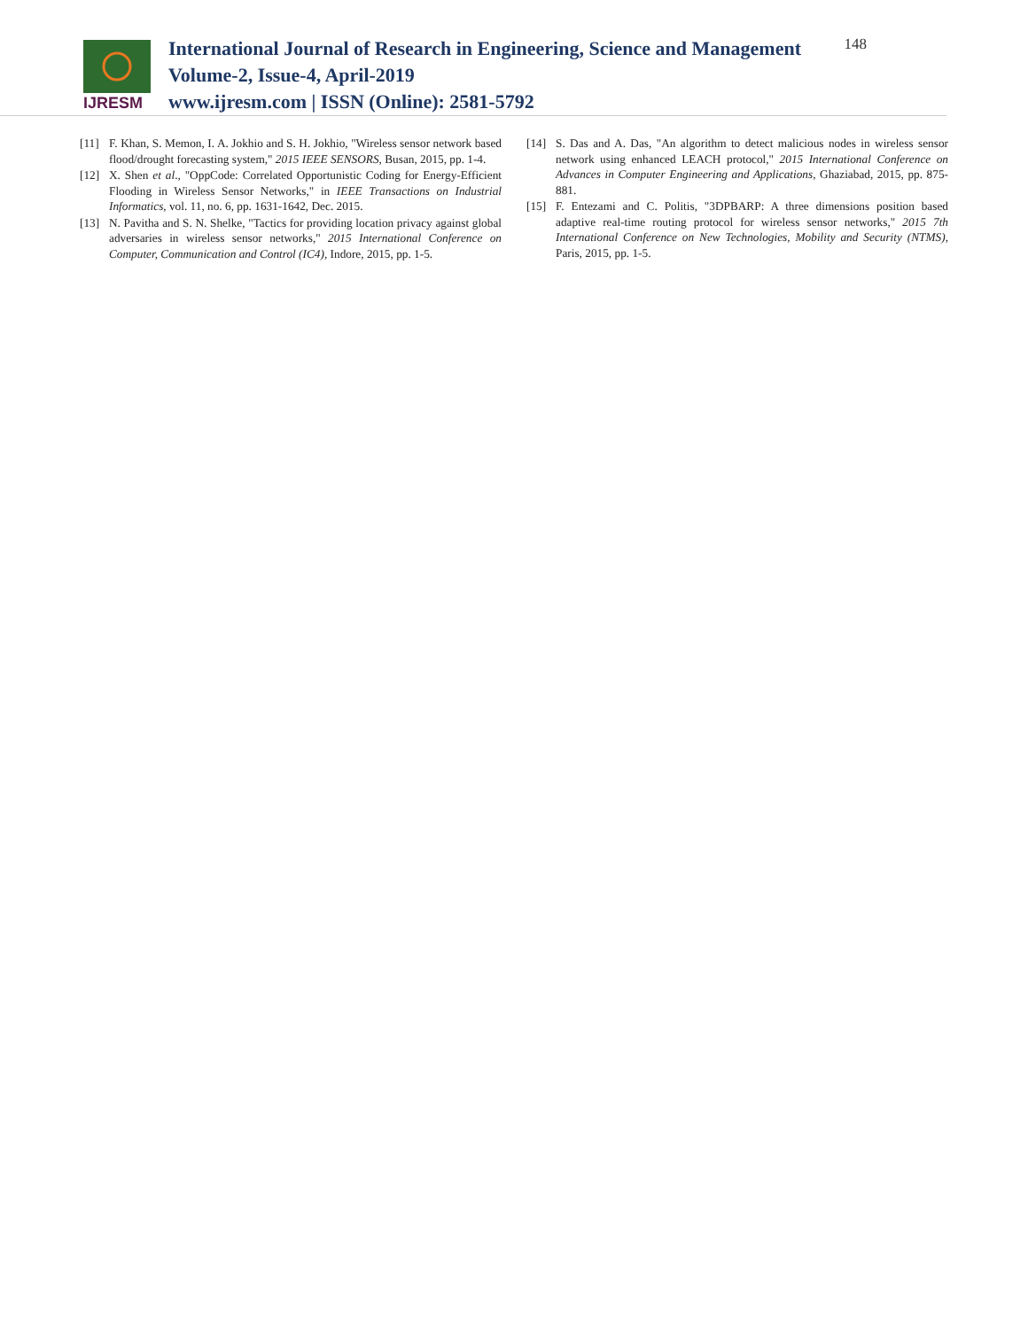IJRESM
International Journal of Research in Engineering, Science and Management
Volume-2, Issue-4, April-2019
www.ijresm.com | ISSN (Online): 2581-5792
148
[11] F. Khan, S. Memon, I. A. Jokhio and S. H. Jokhio, "Wireless sensor network based flood/drought forecasting system," 2015 IEEE SENSORS, Busan, 2015, pp. 1-4.
[12] X. Shen et al., "OppCode: Correlated Opportunistic Coding for Energy-Efficient Flooding in Wireless Sensor Networks," in IEEE Transactions on Industrial Informatics, vol. 11, no. 6, pp. 1631-1642, Dec. 2015.
[13] N. Pavitha and S. N. Shelke, "Tactics for providing location privacy against global adversaries in wireless sensor networks," 2015 International Conference on Computer, Communication and Control (IC4), Indore, 2015, pp. 1-5.
[14] S. Das and A. Das, "An algorithm to detect malicious nodes in wireless sensor network using enhanced LEACH protocol," 2015 International Conference on Advances in Computer Engineering and Applications, Ghaziabad, 2015, pp. 875-881.
[15] F. Entezami and C. Politis, "3DPBARP: A three dimensions position based adaptive real-time routing protocol for wireless sensor networks," 2015 7th International Conference on New Technologies, Mobility and Security (NTMS), Paris, 2015, pp. 1-5.